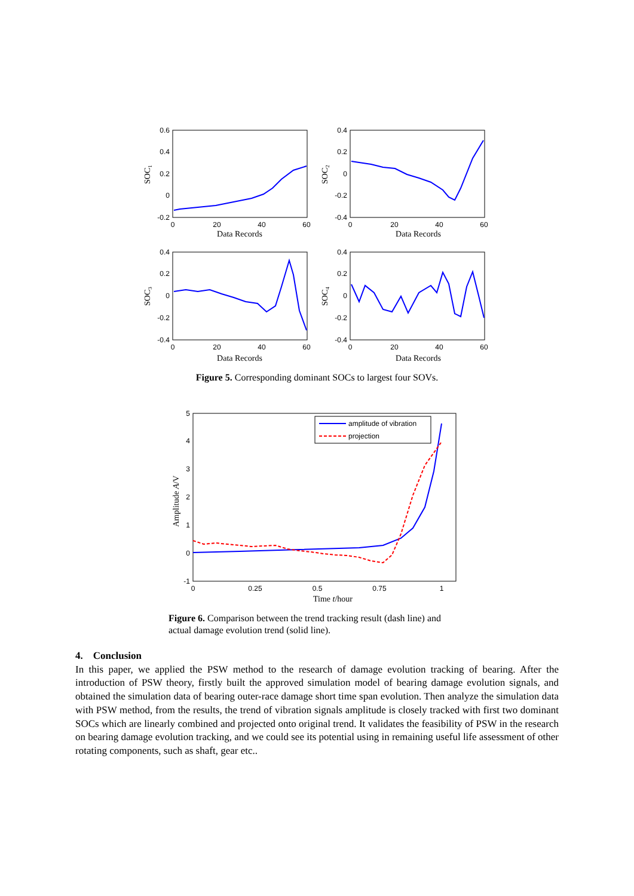0
20
40
60
0
20
40
60
0
20
40
60
0
20
40
60
Data Records
Data Records
Data Records
Data Records
0.6
0.4
0.2
0
-0.2
0.4
0.2
0
-0.2
-0.4
0.4
0.2
0
-0.2
-0.4
0.4
0.2
0
-0.2
-0.4
SOC1
SOC2
SOC3
SOC4
Figure 5. Corresponding dominant SOCs to largest four SOVs.
amplitude of vibration
projection
5
4
3
2
1
0
-1
0
0.25
0.5
0.75
1
Time t/hour
Amplitude A/V
Figure 6. Comparison between the trend tracking result (dash line) and actual damage evolution trend (solid line).
4. Conclusion
In this paper, we applied the PSW method to the research of damage evolution tracking of bearing. After the introduction of PSW theory, firstly built the approved simulation model of bearing damage evolution signals, and obtained the simulation data of bearing outer-race damage short time span evolution. Then analyze the simulation data with PSW method, from the results, the trend of vibration signals amplitude is closely tracked with first two dominant SOCs which are linearly combined and projected onto original trend. It validates the feasibility of PSW in the research on bearing damage evolution tracking, and we could see its potential using in remaining useful life assessment of other rotating components, such as shaft, gear etc..